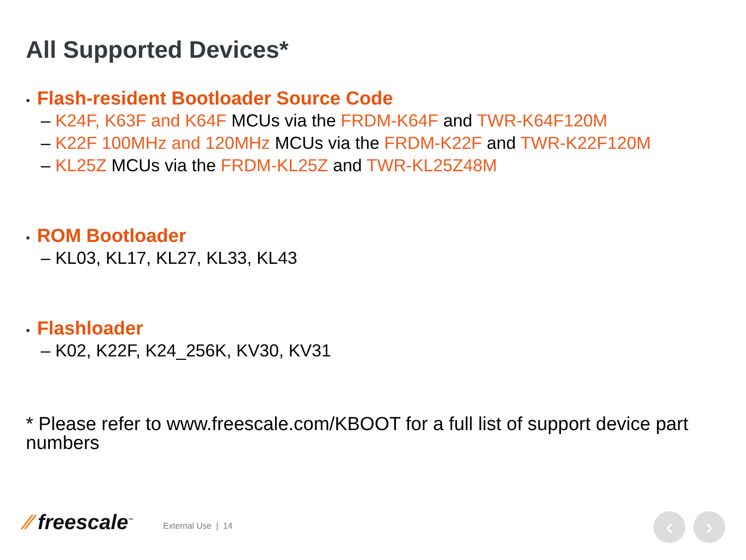All Supported Devices*
• Flash-resident Bootloader Source Code
– K24F, K63F and K64F MCUs via the FRDM-K64F and TWR-K64F120M
– K22F 100MHz and 120MHz MCUs via the FRDM-K22F and TWR-K22F120M
– KL25Z MCUs via the FRDM-KL25Z and TWR-KL25Z48M
• ROM Bootloader
– KL03, KL17, KL27, KL33, KL43
• Flashloader
– K02, K22F, K24_256K, KV30, KV31
* Please refer to www.freescale.com/KBOOT for a full list of support device part numbers
⁄⁄ freescale<sup>™</sup>
External Use | 14
‹ ›